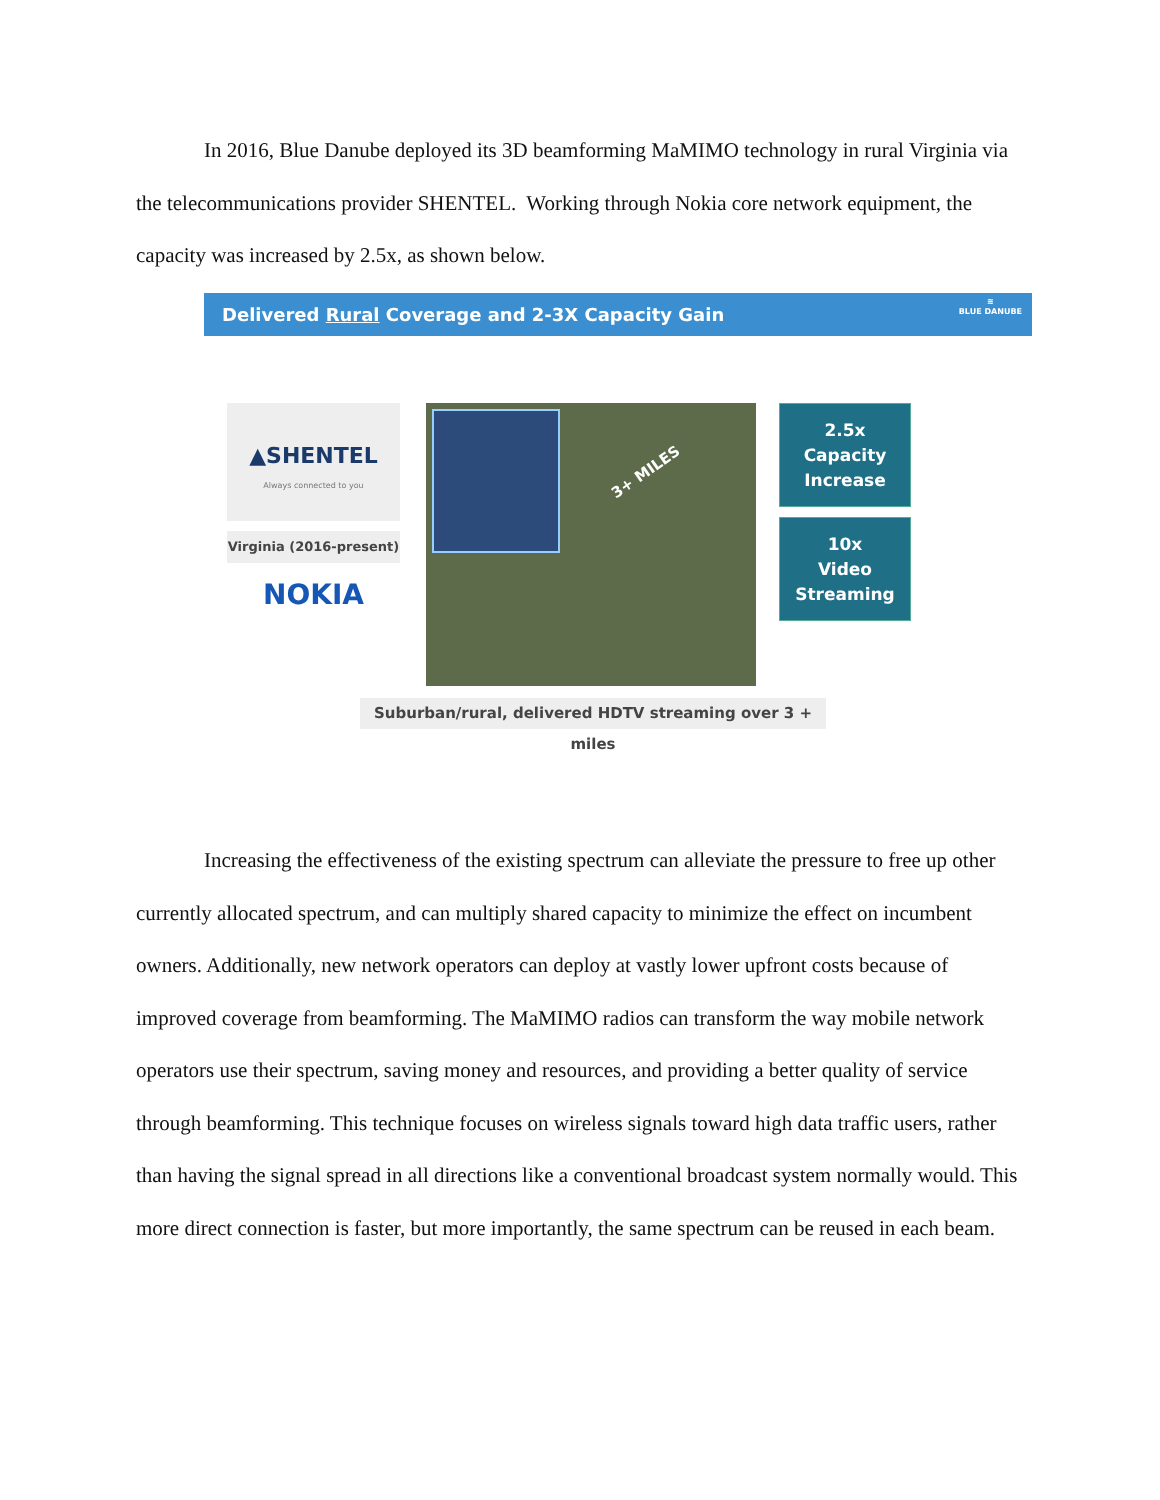In 2016, Blue Danube deployed its 3D beamforming MaMIMO technology in rural Virginia via the telecommunications provider SHENTEL. Working through Nokia core network equipment, the capacity was increased by 2.5x, as shown below.
Delivered Rural Coverage and 2-3X Capacity Gain ≋
BLUE DANUBE
▲SHENTEL
Always connected to you
Virginia (2016-present)
NOKIA
3+ MILES
2.5x
Capacity
Increase
10x
Video
Streaming
Suburban/rural, delivered HDTV streaming over 3 + miles
Increasing the effectiveness of the existing spectrum can alleviate the pressure to free up other currently allocated spectrum, and can multiply shared capacity to minimize the effect on incumbent owners. Additionally, new network operators can deploy at vastly lower upfront costs because of improved coverage from beamforming. The MaMIMO radios can transform the way mobile network operators use their spectrum, saving money and resources, and providing a better quality of service through beamforming. This technique focuses on wireless signals toward high data traffic users, rather than having the signal spread in all directions like a conventional broadcast system normally would. This more direct connection is faster, but more importantly, the same spectrum can be reused in each beam.